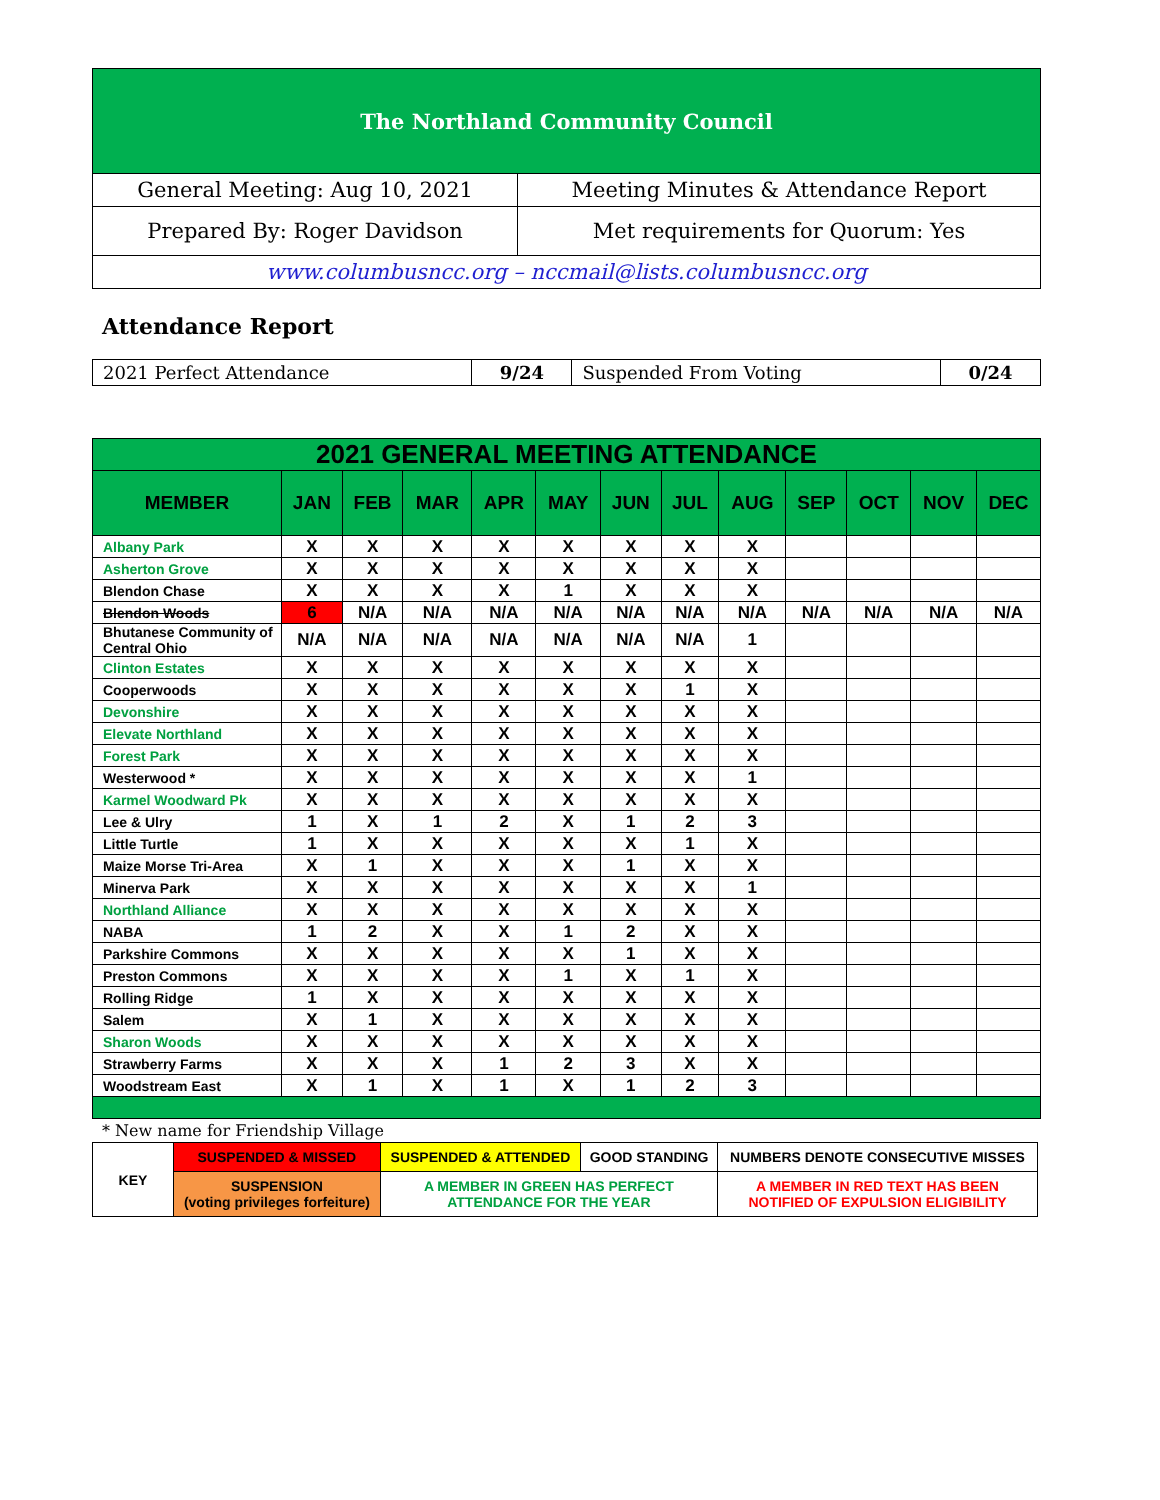| The Northland Community Council | |
| General Meeting: Aug 10, 2021 | Meeting Minutes & Attendance Report |
| Prepared By: Roger Davidson | Met requirements for Quorum: Yes |
| www.columbusncc.org – nccmail@lists.columbusncc.org | |
Attendance Report
| 2021 Perfect Attendance | 9/24 | Suspended From Voting | 0/24 |
| 2021 GENERAL MEETING ATTENDANCE | | | | | | | | | | | | |
| --- | --- | --- | --- | --- | --- | --- | --- | --- | --- | --- | --- | --- |
| MEMBER | JAN | FEB | MAR | APR | MAY | JUN | JUL | AUG | SEP | OCT | NOV | DEC |
| Albany Park | X | X | X | X | X | X | X | X | | | | |
| Asherton Grove | X | X | X | X | X | X | X | X | | | | |
| Blendon Chase | X | X | X | X | 1 | X | X | X | | | | |
| Blendon Woods | 6 | N/A | N/A | N/A | N/A | N/A | N/A | N/A | N/A | N/A | N/A | N/A |
| Bhutanese Community of Central Ohio | N/A | N/A | N/A | N/A | N/A | N/A | N/A | 1 | | | | |
| Clinton Estates | X | X | X | X | X | X | X | X | | | | |
| Cooperwoods | X | X | X | X | X | X | 1 | X | | | | |
| Devonshire | X | X | X | X | X | X | X | X | | | | |
| Elevate Northland | X | X | X | X | X | X | X | X | | | | |
| Forest Park | X | X | X | X | X | X | X | X | | | | |
| Westerwood * | X | X | X | X | X | X | X | 1 | | | | |
| Karmel Woodward Pk | X | X | X | X | X | X | X | X | | | | |
| Lee & Ulry | 1 | X | 1 | 2 | X | 1 | 2 | 3 | | | | |
| Little Turtle | 1 | X | X | X | X | X | 1 | X | | | | |
| Maize Morse Tri-Area | X | 1 | X | X | X | 1 | X | X | | | | |
| Minerva Park | X | X | X | X | X | X | X | 1 | | | | |
| Northland Alliance | X | X | X | X | X | X | X | X | | | | |
| NABA | 1 | 2 | X | X | 1 | 2 | X | X | | | | |
| Parkshire Commons | X | X | X | X | X | 1 | X | X | | | | |
| Preston Commons | X | X | X | X | 1 | X | 1 | X | | | | |
| Rolling Ridge | 1 | X | X | X | X | X | X | X | | | | |
| Salem | X | 1 | X | X | X | X | X | X | | | | |
| Sharon Woods | X | X | X | X | X | X | X | X | | | | |
| Strawberry Farms | X | X | X | 1 | 2 | 3 | X | X | | | | |
| Woodstream East | X | 1 | X | 1 | X | 1 | 2 | 3 | | | | |
* New name for Friendship Village
| KEY | SUSPENDED & MISSED | SUSPENDED & ATTENDED | GOOD STANDING | NUMBERS DENOTE CONSECUTIVE MISSES |
| | SUSPENSION (voting privileges forfeiture) | A MEMBER IN GREEN HAS PERFECT ATTENDANCE FOR THE YEAR | | A MEMBER IN RED TEXT HAS BEEN NOTIFIED OF EXPULSION ELIGIBILITY |